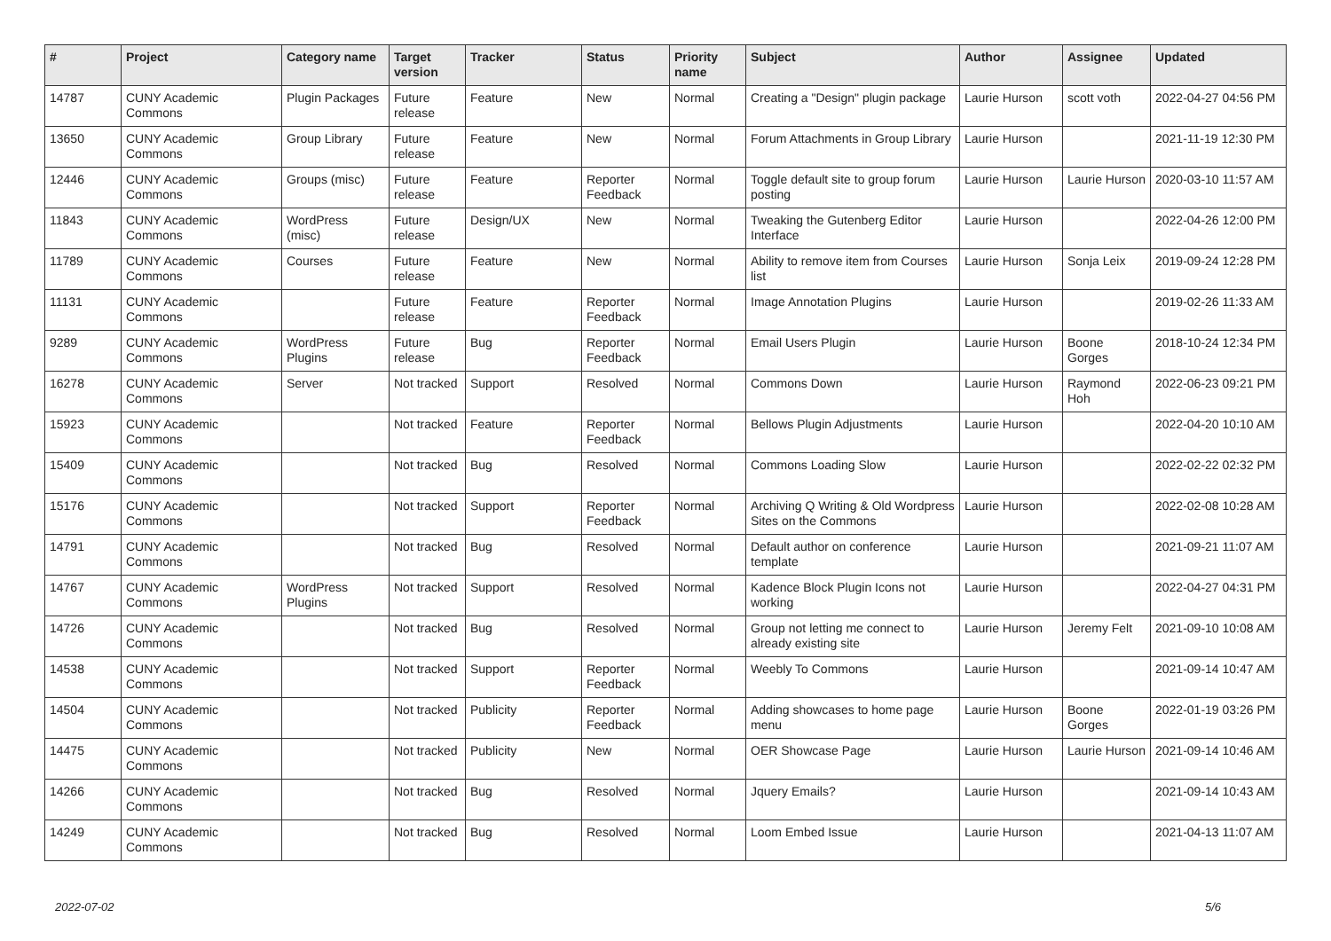| # | Project | Category name | Target version | Tracker | Status | Priority name | Subject | Author | Assignee | Updated |
| --- | --- | --- | --- | --- | --- | --- | --- | --- | --- | --- |
| 14787 | CUNY Academic Commons | Plugin Packages | Future release | Feature | New | Normal | Creating a "Design" plugin package | Laurie Hurson | scott voth | 2022-04-27 04:56 PM |
| 13650 | CUNY Academic Commons | Group Library | Future release | Feature | New | Normal | Forum Attachments in Group Library | Laurie Hurson | | 2021-11-19 12:30 PM |
| 12446 | CUNY Academic Commons | Groups (misc) | Future release | Feature | Reporter Feedback | Normal | Toggle default site to group forum posting | Laurie Hurson | Laurie Hurson | 2020-03-10 11:57 AM |
| 11843 | CUNY Academic Commons | WordPress (misc) | Future release | Design/UX | New | Normal | Tweaking the Gutenberg Editor Interface | Laurie Hurson | | 2022-04-26 12:00 PM |
| 11789 | CUNY Academic Commons | Courses | Future release | Feature | New | Normal | Ability to remove item from Courses list | Laurie Hurson | Sonja Leix | 2019-09-24 12:28 PM |
| 11131 | CUNY Academic Commons | | Future release | Feature | Reporter Feedback | Normal | Image Annotation Plugins | Laurie Hurson | | 2019-02-26 11:33 AM |
| 9289 | CUNY Academic Commons | WordPress Plugins | Future release | Bug | Reporter Feedback | Normal | Email Users Plugin | Laurie Hurson | Boone Gorges | 2018-10-24 12:34 PM |
| 16278 | CUNY Academic Commons | Server | Not tracked | Support | Resolved | Normal | Commons Down | Laurie Hurson | Raymond Hoh | 2022-06-23 09:21 PM |
| 15923 | CUNY Academic Commons | | Not tracked | Feature | Reporter Feedback | Normal | Bellows Plugin Adjustments | Laurie Hurson | | 2022-04-20 10:10 AM |
| 15409 | CUNY Academic Commons | | Not tracked | Bug | Resolved | Normal | Commons Loading Slow | Laurie Hurson | | 2022-02-22 02:32 PM |
| 15176 | CUNY Academic Commons | | Not tracked | Support | Reporter Feedback | Normal | Archiving Q Writing & Old Wordpress Sites on the Commons | Laurie Hurson | | 2022-02-08 10:28 AM |
| 14791 | CUNY Academic Commons | | Not tracked | Bug | Resolved | Normal | Default author on conference template | Laurie Hurson | | 2021-09-21 11:07 AM |
| 14767 | CUNY Academic Commons | WordPress Plugins | Not tracked | Support | Resolved | Normal | Kadence Block Plugin Icons not working | Laurie Hurson | | 2022-04-27 04:31 PM |
| 14726 | CUNY Academic Commons | | Not tracked | Bug | Resolved | Normal | Group not letting me connect to already existing site | Laurie Hurson | Jeremy Felt | 2021-09-10 10:08 AM |
| 14538 | CUNY Academic Commons | | Not tracked | Support | Reporter Feedback | Normal | Weebly To Commons | Laurie Hurson | | 2021-09-14 10:47 AM |
| 14504 | CUNY Academic Commons | | Not tracked | Publicity | Reporter Feedback | Normal | Adding showcases to home page menu | Laurie Hurson | Boone Gorges | 2022-01-19 03:26 PM |
| 14475 | CUNY Academic Commons | | Not tracked | Publicity | New | Normal | OER Showcase Page | Laurie Hurson | Laurie Hurson | 2021-09-14 10:46 AM |
| 14266 | CUNY Academic Commons | | Not tracked | Bug | Resolved | Normal | Jquery Emails? | Laurie Hurson | | 2021-09-14 10:43 AM |
| 14249 | CUNY Academic Commons | | Not tracked | Bug | Resolved | Normal | Loom Embed Issue | Laurie Hurson | | 2021-04-13 11:07 AM |
2022-07-02 5/6